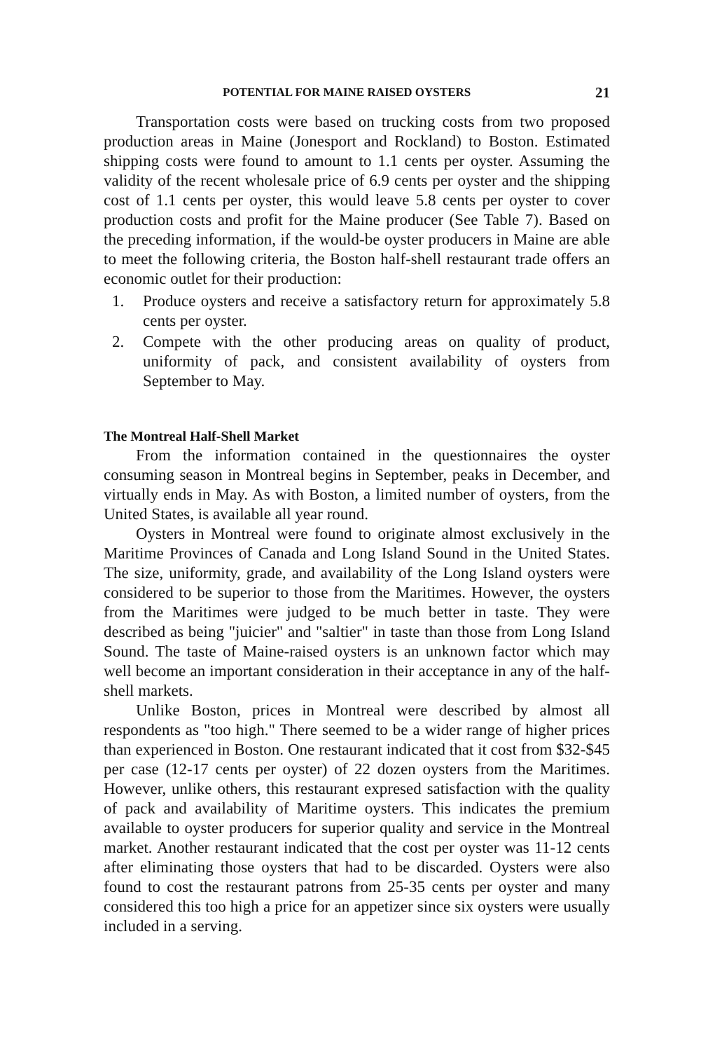POTENTIAL FOR MAINE RAISED OYSTERS 21
Transportation costs were based on trucking costs from two proposed production areas in Maine (Jonesport and Rockland) to Boston. Estimated shipping costs were found to amount to 1.1 cents per oyster. Assuming the validity of the recent wholesale price of 6.9 cents per oyster and the shipping cost of 1.1 cents per oyster, this would leave 5.8 cents per oyster to cover production costs and profit for the Maine producer (See Table 7). Based on the preceding information, if the would-be oyster producers in Maine are able to meet the following criteria, the Boston half-shell restaurant trade offers an economic outlet for their production:
1. Produce oysters and receive a satisfactory return for approximately 5.8 cents per oyster.
2. Compete with the other producing areas on quality of product, uniformity of pack, and consistent availability of oysters from September to May.
The Montreal Half-Shell Market
From the information contained in the questionnaires the oyster consuming season in Montreal begins in September, peaks in December, and virtually ends in May. As with Boston, a limited number of oysters, from the United States, is available all year round.
Oysters in Montreal were found to originate almost exclusively in the Maritime Provinces of Canada and Long Island Sound in the United States. The size, uniformity, grade, and availability of the Long Island oysters were considered to be superior to those from the Maritimes. However, the oysters from the Maritimes were judged to be much better in taste. They were described as being "juicier" and "saltier" in taste than those from Long Island Sound. The taste of Maine-raised oysters is an unknown factor which may well become an important consideration in their acceptance in any of the half-shell markets.
Unlike Boston, prices in Montreal were described by almost all respondents as "too high." There seemed to be a wider range of higher prices than experienced in Boston. One restaurant indicated that it cost from $32-$45 per case (12-17 cents per oyster) of 22 dozen oysters from the Maritimes. However, unlike others, this restaurant expresed satisfaction with the quality of pack and availability of Maritime oysters. This indicates the premium available to oyster producers for superior quality and service in the Montreal market. Another restaurant indicated that the cost per oyster was 11-12 cents after eliminating those oysters that had to be discarded. Oysters were also found to cost the restaurant patrons from 25-35 cents per oyster and many considered this too high a price for an appetizer since six oysters were usually included in a serving.